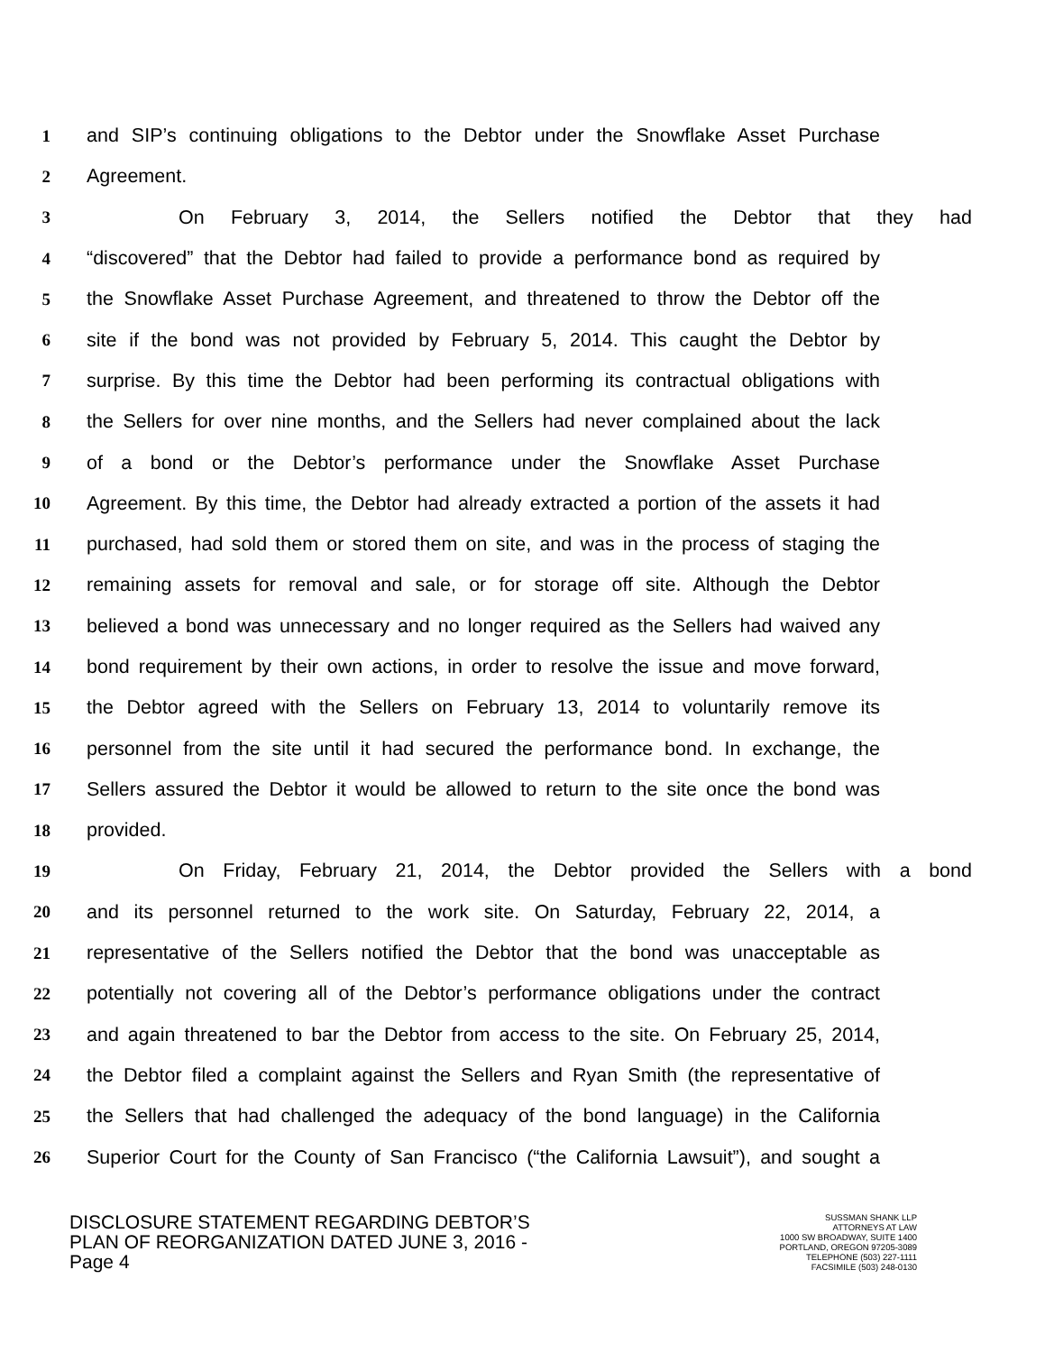1 and SIP’s continuing obligations to the Debtor under the Snowflake Asset Purchase
2 Agreement.
3 On February 3, 2014, the Sellers notified the Debtor that they had
4 “discovered” that the Debtor had failed to provide a performance bond as required by
5 the Snowflake Asset Purchase Agreement, and threatened to throw the Debtor off the
6 site if the bond was not provided by February 5, 2014. This caught the Debtor by
7 surprise. By this time the Debtor had been performing its contractual obligations with
8 the Sellers for over nine months, and the Sellers had never complained about the lack
9 of a bond or the Debtor’s performance under the Snowflake Asset Purchase
10 Agreement. By this time, the Debtor had already extracted a portion of the assets it had
11 purchased, had sold them or stored them on site, and was in the process of staging the
12 remaining assets for removal and sale, or for storage off site. Although the Debtor
13 believed a bond was unnecessary and no longer required as the Sellers had waived any
14 bond requirement by their own actions, in order to resolve the issue and move forward,
15 the Debtor agreed with the Sellers on February 13, 2014 to voluntarily remove its
16 personnel from the site until it had secured the performance bond. In exchange, the
17 Sellers assured the Debtor it would be allowed to return to the site once the bond was
18 provided.
19 On Friday, February 21, 2014, the Debtor provided the Sellers with a bond
20 and its personnel returned to the work site. On Saturday, February 22, 2014, a
21 representative of the Sellers notified the Debtor that the bond was unacceptable as
22 potentially not covering all of the Debtor’s performance obligations under the contract
23 and again threatened to bar the Debtor from access to the site. On February 25, 2014,
24 the Debtor filed a complaint against the Sellers and Ryan Smith (the representative of
25 the Sellers that had challenged the adequacy of the bond language) in the California
26 Superior Court for the County of San Francisco (“the California Lawsuit”), and sought a
DISCLOSURE STATEMENT REGARDING DEBTOR’S
PLAN OF REORGANIZATION DATED JUNE 3, 2016 -
Page 4
SUSSMAN SHANK LLP
ATTORNEYS AT LAW
1000 SW BROADWAY, SUITE 1400
PORTLAND, OREGON 97205-3089
TELEPHONE (503) 227-1111
FACSIMILE (503) 248-0130